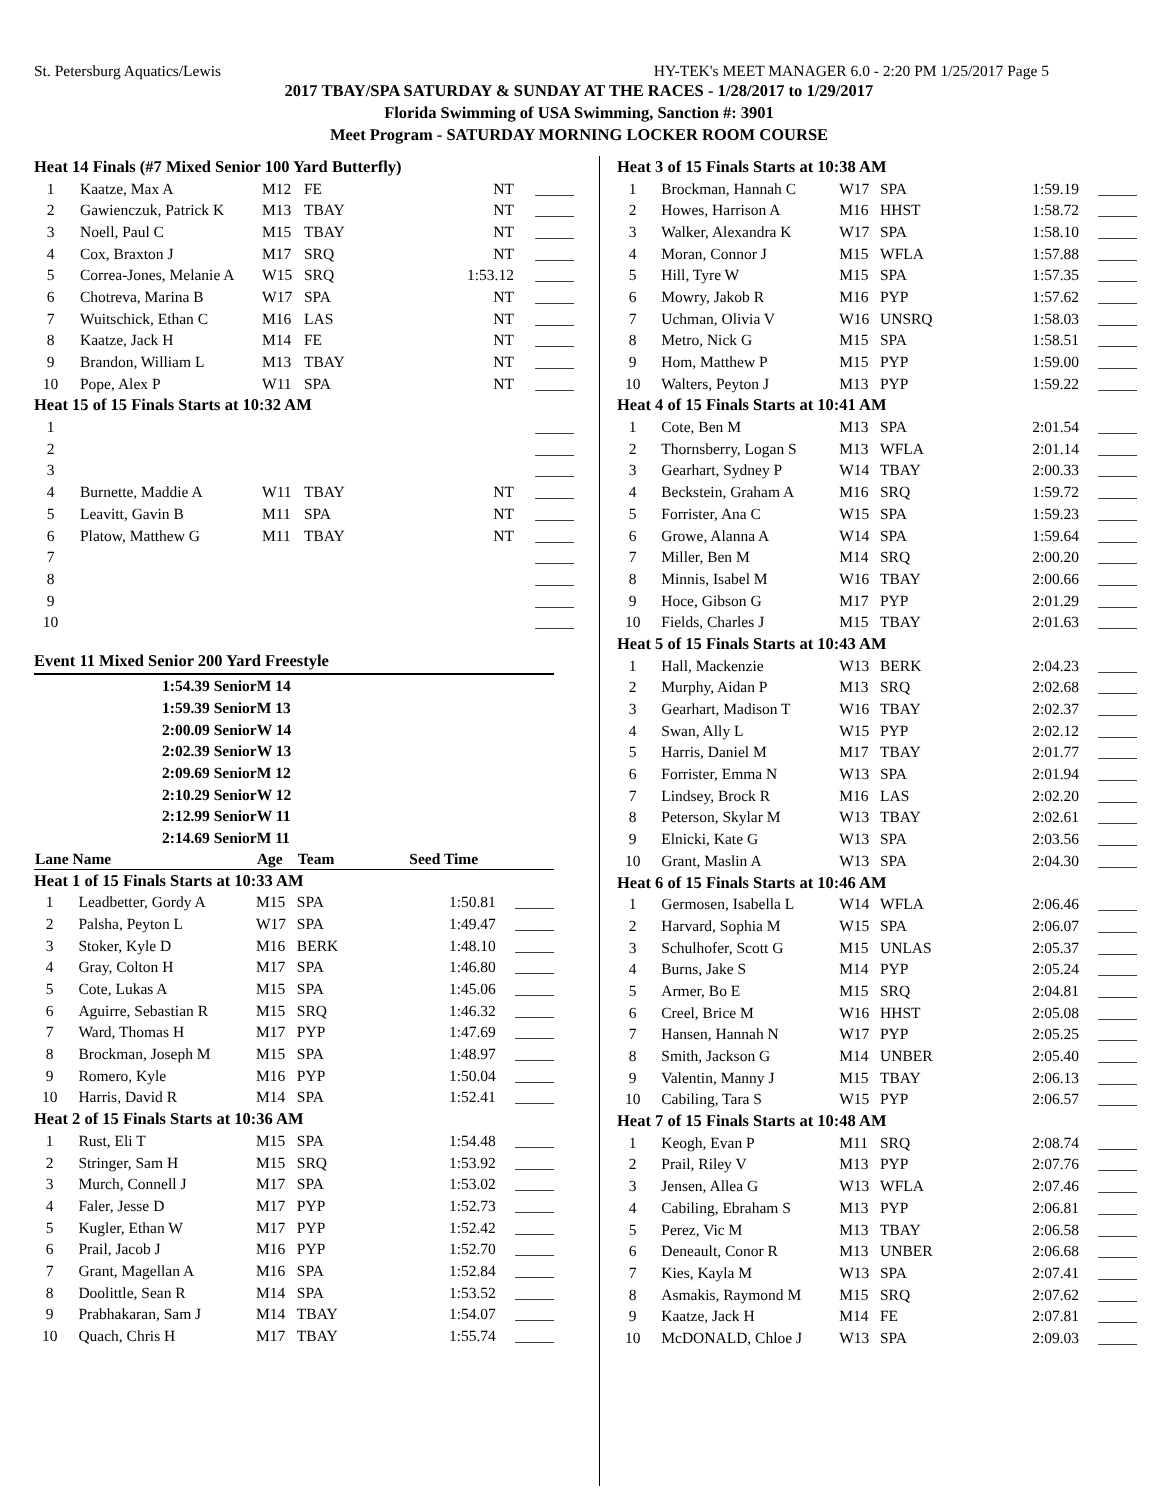St. Petersburg Aquatics/Lewis HY-TEK's MEET MANAGER 6.0 - 2:20 PM 1/25/2017 Page 5
2017 TBAY/SPA SATURDAY & SUNDAY AT THE RACES - 1/28/2017 to 1/29/2017
Florida Swimming of USA Swimming, Sanction #: 3901
Meet Program - SATURDAY MORNING LOCKER ROOM COURSE
| Heat 14 Finals (#7 Mixed Senior 100 Yard Butterfly) | | | | | |
| 1 | Kaatze, Max A | M12 | FE | NT | _____ |
| 2 | Gawienczuk, Patrick K | M13 | TBAY | NT | _____ |
| 3 | Noell, Paul C | M15 | TBAY | NT | _____ |
| 4 | Cox, Braxton J | M17 | SRQ | NT | _____ |
| 5 | Correa-Jones, Melanie A | W15 | SRQ | 1:53.12 | _____ |
| 6 | Chotreva, Marina B | W17 | SPA | NT | _____ |
| 7 | Wuitschick, Ethan C | M16 | LAS | NT | _____ |
| 8 | Kaatze, Jack H | M14 | FE | NT | _____ |
| 9 | Brandon, William L | M13 | TBAY | NT | _____ |
| 10 | Pope, Alex P | W11 | SPA | NT | _____ |
| Heat 15 of 15 Finals Starts at 10:32 AM | | | | | |
| 1 | | | | | _____ |
| 2 | | | | | _____ |
| 3 | | | | | _____ |
| 4 | Burnette, Maddie A | W11 | TBAY | NT | _____ |
| 5 | Leavitt, Gavin B | M11 | SPA | NT | _____ |
| 6 | Platow, Matthew G | M11 | TBAY | NT | _____ |
| 7 | | | | | _____ |
| 8 | | | | | _____ |
| 9 | | | | | _____ |
| 10 | | | | | _____ |
Event 11 Mixed Senior 200 Yard Freestyle
1:54.39 SeniorM 14
1:59.39 SeniorM 13
2:00.09 SeniorW 14
2:02.39 SeniorW 13
2:09.69 SeniorM 12
2:10.29 SeniorW 12
2:12.99 SeniorW 11
2:14.69 SeniorM 11
| Lane Name | | Age | Team | Seed Time | |
| --- | --- | --- | --- | --- | --- |
| Heat 1 of 15 Finals Starts at 10:33 AM | | | | | |
| 1 | Leadbetter, Gordy A | M15 | SPA | 1:50.81 | _____ |
| 2 | Palsha, Peyton L | W17 | SPA | 1:49.47 | _____ |
| 3 | Stoker, Kyle D | M16 | BERK | 1:48.10 | _____ |
| 4 | Gray, Colton H | M17 | SPA | 1:46.80 | _____ |
| 5 | Cote, Lukas A | M15 | SPA | 1:45.06 | _____ |
| 6 | Aguirre, Sebastian R | M15 | SRQ | 1:46.32 | _____ |
| 7 | Ward, Thomas H | M17 | PYP | 1:47.69 | _____ |
| 8 | Brockman, Joseph M | M15 | SPA | 1:48.97 | _____ |
| 9 | Romero, Kyle | M16 | PYP | 1:50.04 | _____ |
| 10 | Harris, David R | M14 | SPA | 1:52.41 | _____ |
| Heat 2 of 15 Finals Starts at 10:36 AM | | | | | |
| 1 | Rust, Eli T | M15 | SPA | 1:54.48 | _____ |
| 2 | Stringer, Sam H | M15 | SRQ | 1:53.92 | _____ |
| 3 | Murch, Connell J | M17 | SPA | 1:53.02 | _____ |
| 4 | Faler, Jesse D | M17 | PYP | 1:52.73 | _____ |
| 5 | Kugler, Ethan W | M17 | PYP | 1:52.42 | _____ |
| 6 | Prail, Jacob J | M16 | PYP | 1:52.70 | _____ |
| 7 | Grant, Magellan A | M16 | SPA | 1:52.84 | _____ |
| 8 | Doolittle, Sean R | M14 | SPA | 1:53.52 | _____ |
| 9 | Prabhakaran, Sam J | M14 | TBAY | 1:54.07 | _____ |
| 10 | Quach, Chris H | M17 | TBAY | 1:55.74 | _____ |
| Heat 3 of 15 Finals Starts at 10:38 AM | | | | | |
| 1 | Brockman, Hannah C | W17 | SPA | 1:59.19 | _____ |
| 2 | Howes, Harrison A | M16 | HHST | 1:58.72 | _____ |
| 3 | Walker, Alexandra K | W17 | SPA | 1:58.10 | _____ |
| 4 | Moran, Connor J | M15 | WFLA | 1:57.88 | _____ |
| 5 | Hill, Tyre W | M15 | SPA | 1:57.35 | _____ |
| 6 | Mowry, Jakob R | M16 | PYP | 1:57.62 | _____ |
| 7 | Uchman, Olivia V | W16 | UNSRQ | 1:58.03 | _____ |
| 8 | Metro, Nick G | M15 | SPA | 1:58.51 | _____ |
| 9 | Hom, Matthew P | M15 | PYP | 1:59.00 | _____ |
| 10 | Walters, Peyton J | M13 | PYP | 1:59.22 | _____ |
| Heat 4 of 15 Finals Starts at 10:41 AM | | | | | |
| 1 | Cote, Ben M | M13 | SPA | 2:01.54 | _____ |
| 2 | Thornsberry, Logan S | M13 | WFLA | 2:01.14 | _____ |
| 3 | Gearhart, Sydney P | W14 | TBAY | 2:00.33 | _____ |
| 4 | Beckstein, Graham A | M16 | SRQ | 1:59.72 | _____ |
| 5 | Forrister, Ana C | W15 | SPA | 1:59.23 | _____ |
| 6 | Growe, Alanna A | W14 | SPA | 1:59.64 | _____ |
| 7 | Miller, Ben M | M14 | SRQ | 2:00.20 | _____ |
| 8 | Minnis, Isabel M | W16 | TBAY | 2:00.66 | _____ |
| 9 | Hoce, Gibson G | M17 | PYP | 2:01.29 | _____ |
| 10 | Fields, Charles J | M15 | TBAY | 2:01.63 | _____ |
| Heat 5 of 15 Finals Starts at 10:43 AM | | | | | |
| 1 | Hall, Mackenzie | W13 | BERK | 2:04.23 | _____ |
| 2 | Murphy, Aidan P | M13 | SRQ | 2:02.68 | _____ |
| 3 | Gearhart, Madison T | W16 | TBAY | 2:02.37 | _____ |
| 4 | Swan, Ally L | W15 | PYP | 2:02.12 | _____ |
| 5 | Harris, Daniel M | M17 | TBAY | 2:01.77 | _____ |
| 6 | Forrister, Emma N | W13 | SPA | 2:01.94 | _____ |
| 7 | Lindsey, Brock R | M16 | LAS | 2:02.20 | _____ |
| 8 | Peterson, Skylar M | W13 | TBAY | 2:02.61 | _____ |
| 9 | Elnicki, Kate G | W13 | SPA | 2:03.56 | _____ |
| 10 | Grant, Maslin A | W13 | SPA | 2:04.30 | _____ |
| Heat 6 of 15 Finals Starts at 10:46 AM | | | | | |
| 1 | Germosen, Isabella L | W14 | WFLA | 2:06.46 | _____ |
| 2 | Harvard, Sophia M | W15 | SPA | 2:06.07 | _____ |
| 3 | Schulhofer, Scott G | M15 | UNLAS | 2:05.37 | _____ |
| 4 | Burns, Jake S | M14 | PYP | 2:05.24 | _____ |
| 5 | Armer, Bo E | M15 | SRQ | 2:04.81 | _____ |
| 6 | Creel, Brice M | W16 | HHST | 2:05.08 | _____ |
| 7 | Hansen, Hannah N | W17 | PYP | 2:05.25 | _____ |
| 8 | Smith, Jackson G | M14 | UNBER | 2:05.40 | _____ |
| 9 | Valentin, Manny J | M15 | TBAY | 2:06.13 | _____ |
| 10 | Cabiling, Tara S | W15 | PYP | 2:06.57 | _____ |
| Heat 7 of 15 Finals Starts at 10:48 AM | | | | | |
| 1 | Keogh, Evan P | M11 | SRQ | 2:08.74 | _____ |
| 2 | Prail, Riley V | M13 | PYP | 2:07.76 | _____ |
| 3 | Jensen, Allea G | W13 | WFLA | 2:07.46 | _____ |
| 4 | Cabiling, Ebraham S | M13 | PYP | 2:06.81 | _____ |
| 5 | Perez, Vic M | M13 | TBAY | 2:06.58 | _____ |
| 6 | Deneault, Conor R | M13 | UNBER | 2:06.68 | _____ |
| 7 | Kies, Kayla M | W13 | SPA | 2:07.41 | _____ |
| 8 | Asmakis, Raymond M | M15 | SRQ | 2:07.62 | _____ |
| 9 | Kaatze, Jack H | M14 | FE | 2:07.81 | _____ |
| 10 | McDONALD, Chloe J | W13 | SPA | 2:09.03 | _____ |